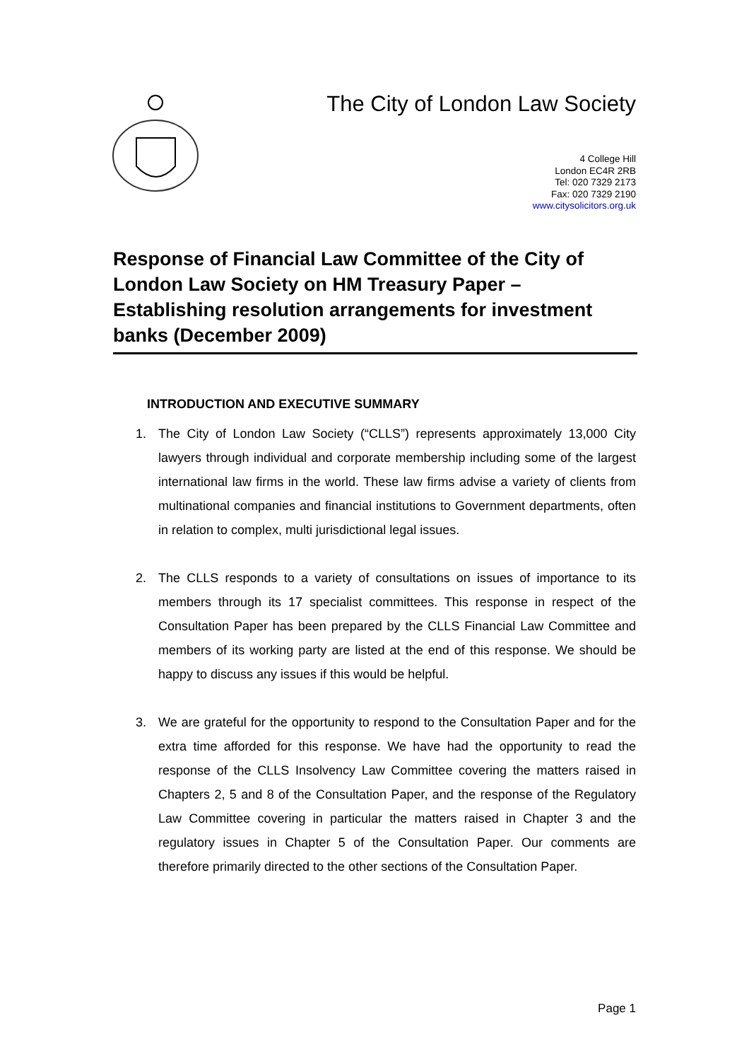The City of London Law Society
4 College Hill
London EC4R 2RB
Tel: 020 7329 2173
Fax: 020 7329 2190
www.citysolicitors.org.uk
Response of Financial Law Committee of the City of London Law Society on HM Treasury Paper – Establishing resolution arrangements for investment banks (December 2009)
INTRODUCTION AND EXECUTIVE SUMMARY
1. The City of London Law Society (“CLLS”) represents approximately 13,000 City lawyers through individual and corporate membership including some of the largest international law firms in the world. These law firms advise a variety of clients from multinational companies and financial institutions to Government departments, often in relation to complex, multi jurisdictional legal issues.
2. The CLLS responds to a variety of consultations on issues of importance to its members through its 17 specialist committees. This response in respect of the Consultation Paper has been prepared by the CLLS Financial Law Committee and members of its working party are listed at the end of this response. We should be happy to discuss any issues if this would be helpful.
3. We are grateful for the opportunity to respond to the Consultation Paper and for the extra time afforded for this response. We have had the opportunity to read the response of the CLLS Insolvency Law Committee covering the matters raised in Chapters 2, 5 and 8 of the Consultation Paper, and the response of the Regulatory Law Committee covering in particular the matters raised in Chapter 3 and the regulatory issues in Chapter 5 of the Consultation Paper. Our comments are therefore primarily directed to the other sections of the Consultation Paper.
Page 1